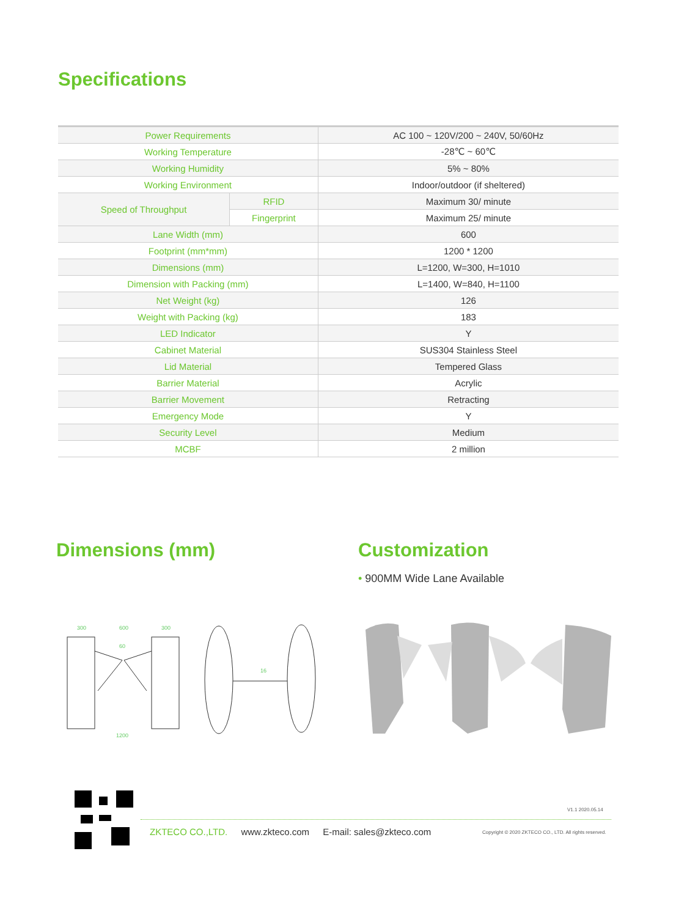Specifications
| Power Requirements | | AC 100 ~ 120V/200 ~ 240V, 50/60Hz |
| Working Temperature | | -28℃ ~ 60℃ |
| Working Humidity | | 5% ~ 80% |
| Working Environment | | Indoor/outdoor (if sheltered) |
| Speed of Throughput | RFID | Maximum 30/ minute |
| | Fingerprint | Maximum 25/ minute |
| Lane Width (mm) | | 600 |
| Footprint (mm*mm) | | 1200 * 1200 |
| Dimensions (mm) | | L=1200, W=300, H=1010 |
| Dimension with Packing (mm) | | L=1400, W=840, H=1100 |
| Net Weight (kg) | | 126 |
| Weight with Packing (kg) | | 183 |
| LED Indicator | | Y |
| Cabinet Material | | SUS304 Stainless Steel |
| Lid Material | | Tempered Glass |
| Barrier Material | | Acrylic |
| Barrier Movement | | Retracting |
| Emergency Mode | | Y |
| Security Level | | Medium |
| MCBF | | 2 million |
Dimensions (mm) Customization
• 900MM Wide Lane Available
300
600
300
60
1200
16
V1.1 2020.05.14
ZKTECO CO.,LTD. www.zkteco.com E-mail: sales@zkteco.com
Copyright © 2020 ZKTECO CO., LTD. All rights reserved.